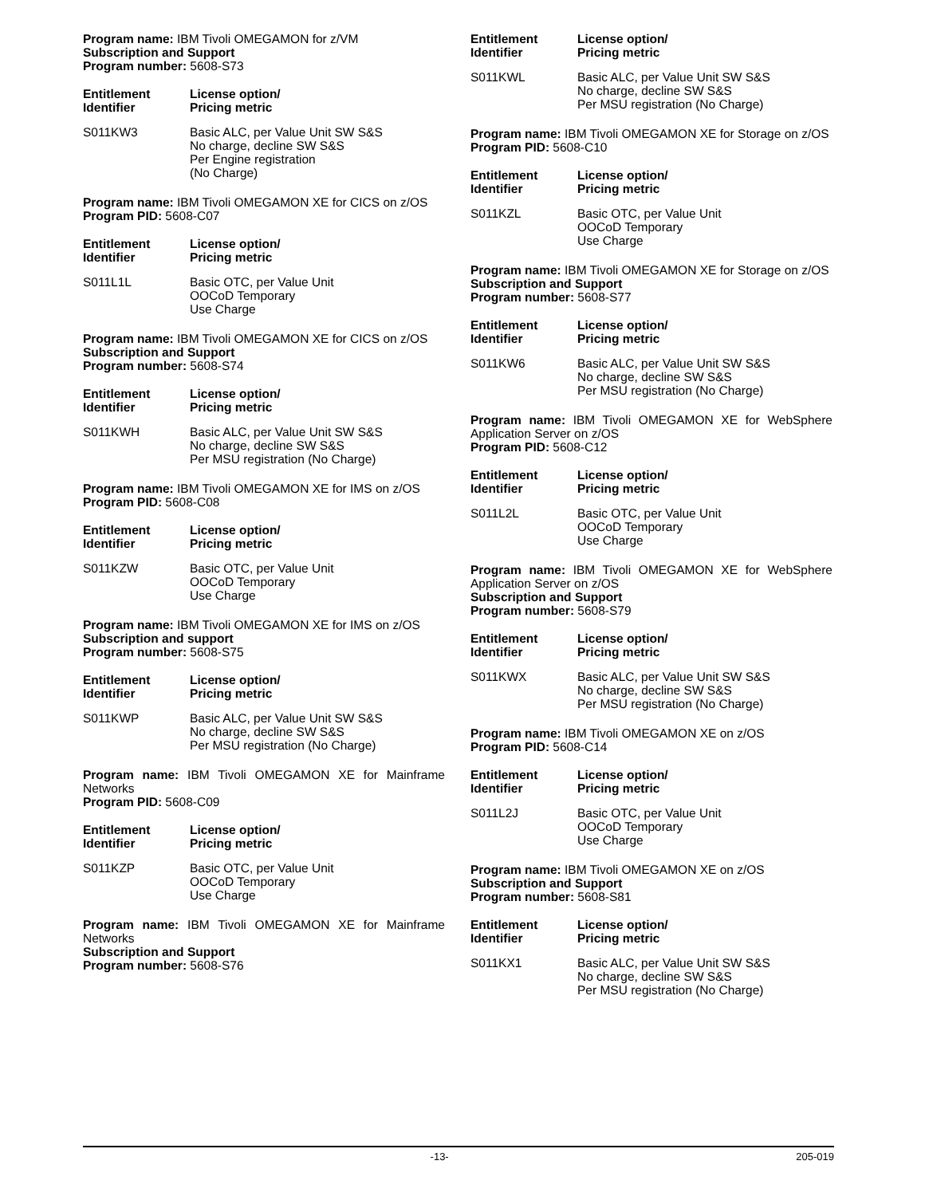Program name: IBM Tivoli OMEGAMON for z/VM
Subscription and Support
Program number: 5608-S73
| Entitlement Identifier | License option/ Pricing metric |
| --- | --- |
| S011KW3 | Basic ALC, per Value Unit SW S&S No charge, decline SW S&S Per Engine registration (No Charge) |
Program name: IBM Tivoli OMEGAMON XE for CICS on z/OS
Program PID: 5608-C07
| Entitlement Identifier | License option/ Pricing metric |
| --- | --- |
| S011L1L | Basic OTC, per Value Unit OOCoD Temporary Use Charge |
Program name: IBM Tivoli OMEGAMON XE for CICS on z/OS
Subscription and Support
Program number: 5608-S74
| Entitlement Identifier | License option/ Pricing metric |
| --- | --- |
| S011KWH | Basic ALC, per Value Unit SW S&S No charge, decline SW S&S Per MSU registration (No Charge) |
Program name: IBM Tivoli OMEGAMON XE for IMS on z/OS
Program PID: 5608-C08
| Entitlement Identifier | License option/ Pricing metric |
| --- | --- |
| S011KZW | Basic OTC, per Value Unit OOCoD Temporary Use Charge |
Program name: IBM Tivoli OMEGAMON XE for IMS on z/OS
Subscription and support
Program number: 5608-S75
| Entitlement Identifier | License option/ Pricing metric |
| --- | --- |
| S011KWP | Basic ALC, per Value Unit SW S&S No charge, decline SW S&S Per MSU registration (No Charge) |
Program name: IBM Tivoli OMEGAMON XE for Mainframe Networks
Program PID: 5608-C09
| Entitlement Identifier | License option/ Pricing metric |
| --- | --- |
| S011KZP | Basic OTC, per Value Unit OOCoD Temporary Use Charge |
Program name: IBM Tivoli OMEGAMON XE for Mainframe Networks
Subscription and Support
Program number: 5608-S76
| Entitlement Identifier | License option/ Pricing metric |
| --- | --- |
| S011KWL | Basic ALC, per Value Unit SW S&S No charge, decline SW S&S Per MSU registration (No Charge) |
Program name: IBM Tivoli OMEGAMON XE for Storage on z/OS
Program PID: 5608-C10
| Entitlement Identifier | License option/ Pricing metric |
| --- | --- |
| S011KZL | Basic OTC, per Value Unit OOCoD Temporary Use Charge |
Program name: IBM Tivoli OMEGAMON XE for Storage on z/OS
Subscription and Support
Program number: 5608-S77
| Entitlement Identifier | License option/ Pricing metric |
| --- | --- |
| S011KW6 | Basic ALC, per Value Unit SW S&S No charge, decline SW S&S Per MSU registration (No Charge) |
Program name: IBM Tivoli OMEGAMON XE for WebSphere Application Server on z/OS
Program PID: 5608-C12
| Entitlement Identifier | License option/ Pricing metric |
| --- | --- |
| S011L2L | Basic OTC, per Value Unit OOCoD Temporary Use Charge |
Program name: IBM Tivoli OMEGAMON XE for WebSphere Application Server on z/OS
Subscription and Support
Program number: 5608-S79
| Entitlement Identifier | License option/ Pricing metric |
| --- | --- |
| S011KWX | Basic ALC, per Value Unit SW S&S No charge, decline SW S&S Per MSU registration (No Charge) |
Program name: IBM Tivoli OMEGAMON XE on z/OS
Program PID: 5608-C14
| Entitlement Identifier | License option/ Pricing metric |
| --- | --- |
| S011L2J | Basic OTC, per Value Unit OOCoD Temporary Use Charge |
Program name: IBM Tivoli OMEGAMON XE on z/OS
Subscription and Support
Program number: 5608-S81
| Entitlement Identifier | License option/ Pricing metric |
| --- | --- |
| S011KX1 | Basic ALC, per Value Unit SW S&S No charge, decline SW S&S Per MSU registration (No Charge) |
-13- 205-019